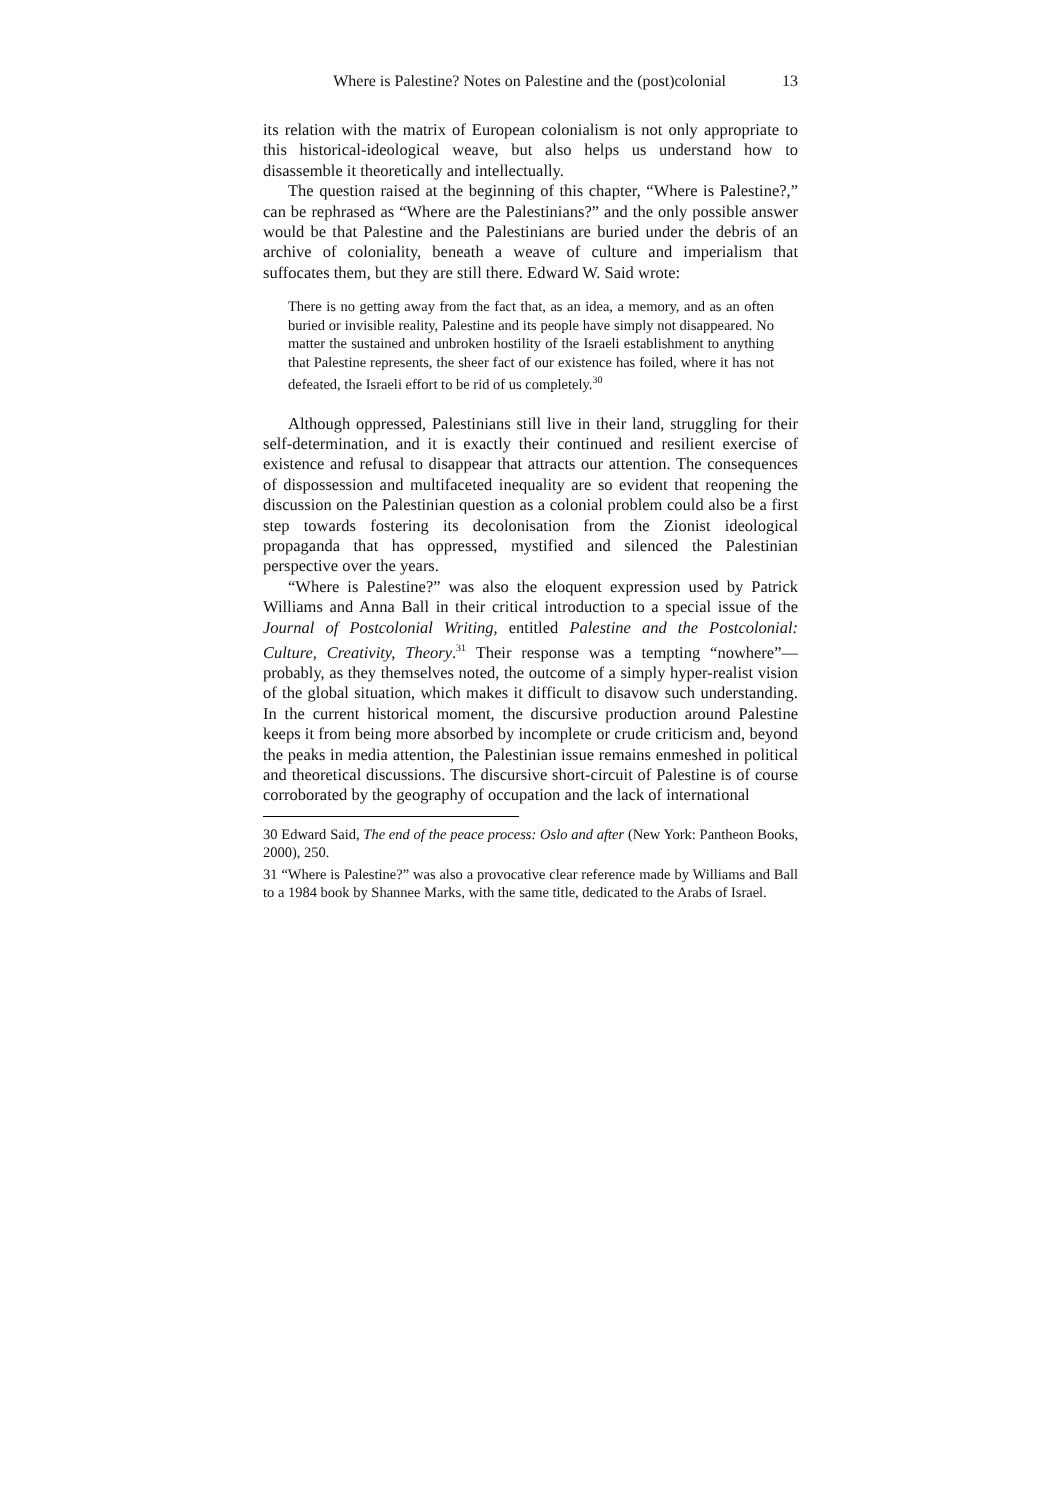Where is Palestine? Notes on Palestine and the (post)colonial 13
its relation with the matrix of European colonialism is not only appropriate to this historical-ideological weave, but also helps us understand how to disassemble it theoretically and intellectually.
The question raised at the beginning of this chapter, “Where is Palestine?,” can be rephrased as “Where are the Palestinians?” and the only possible answer would be that Palestine and the Palestinians are buried under the debris of an archive of coloniality, beneath a weave of culture and imperialism that suffocates them, but they are still there. Edward W. Said wrote:
There is no getting away from the fact that, as an idea, a memory, and as an often buried or invisible reality, Palestine and its people have simply not disappeared. No matter the sustained and unbroken hostility of the Israeli establishment to anything that Palestine represents, the sheer fact of our existence has foiled, where it has not defeated, the Israeli effort to be rid of us completely.<sup>30</sup>
Although oppressed, Palestinians still live in their land, struggling for their self-determination, and it is exactly their continued and resilient exercise of existence and refusal to disappear that attracts our attention. The consequences of dispossession and multifaceted inequality are so evident that reopening the discussion on the Palestinian question as a colonial problem could also be a first step towards fostering its decolonisation from the Zionist ideological propaganda that has oppressed, mystified and silenced the Palestinian perspective over the years.
“Where is Palestine?” was also the eloquent expression used by Patrick Williams and Anna Ball in their critical introduction to a special issue of the Journal of Postcolonial Writing, entitled Palestine and the Postcolonial: Culture, Creativity, Theory.<sup>31</sup> Their response was a tempting “nowhere”—probably, as they themselves noted, the outcome of a simply hyper-realist vision of the global situation, which makes it difficult to disavow such understanding. In the current historical moment, the discursive production around Palestine keeps it from being more absorbed by incomplete or crude criticism and, beyond the peaks in media attention, the Palestinian issue remains enmeshed in political and theoretical discussions. The discursive short-circuit of Palestine is of course corroborated by the geography of occupation and the lack of international
30 Edward Said, The end of the peace process: Oslo and after (New York: Pantheon Books, 2000), 250.
31 “Where is Palestine?” was also a provocative clear reference made by Williams and Ball to a 1984 book by Shannee Marks, with the same title, dedicated to the Arabs of Israel.